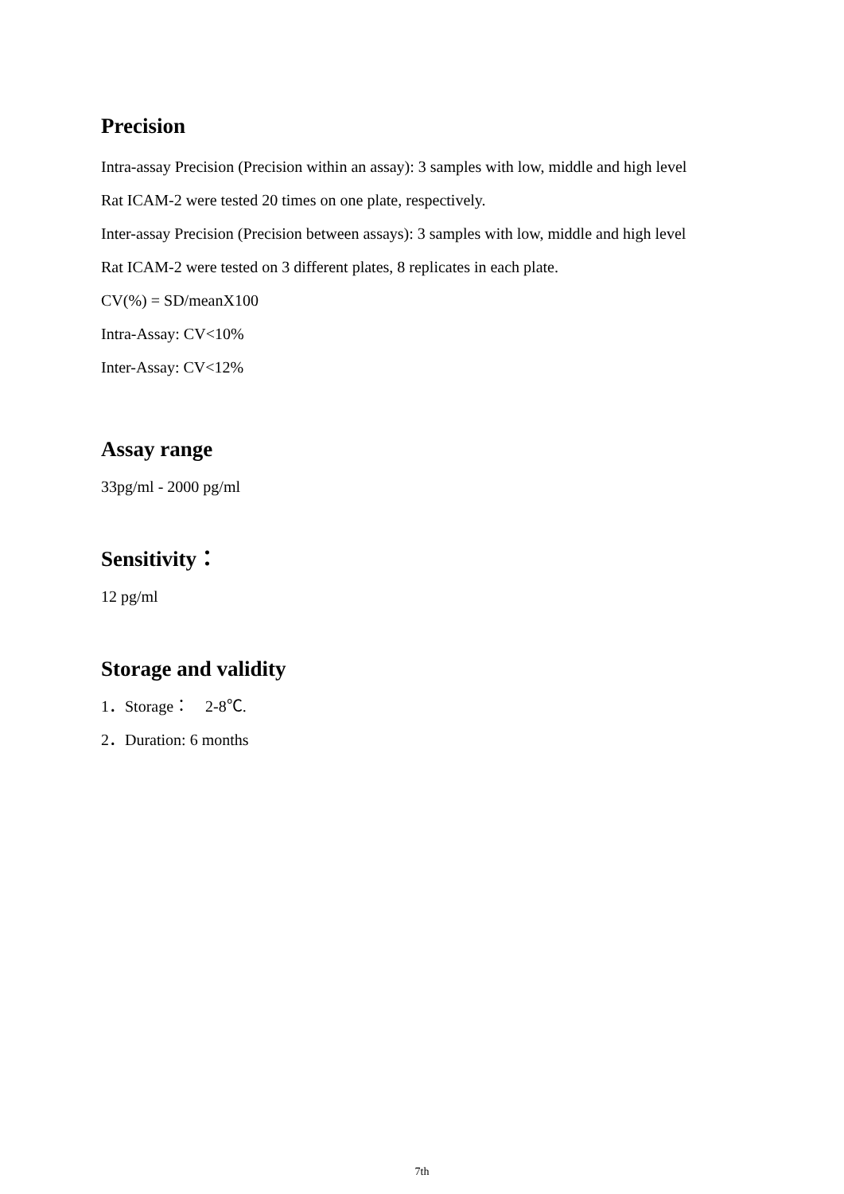Precision
Intra-assay Precision (Precision within an assay): 3 samples with low, middle and high level
Rat ICAM-2 were tested 20 times on one plate, respectively.
Inter-assay Precision (Precision between assays): 3 samples with low, middle and high level
Rat ICAM-2 were tested on 3 different plates, 8 replicates in each plate.
CV(%) = SD/meanX100
Intra-Assay: CV<10%
Inter-Assay: CV<12%
Assay range
33pg/ml - 2000 pg/ml
Sensitivity：
12 pg/ml
Storage and validity
1．Storage： 2-8℃.
2．Duration: 6 months
7th